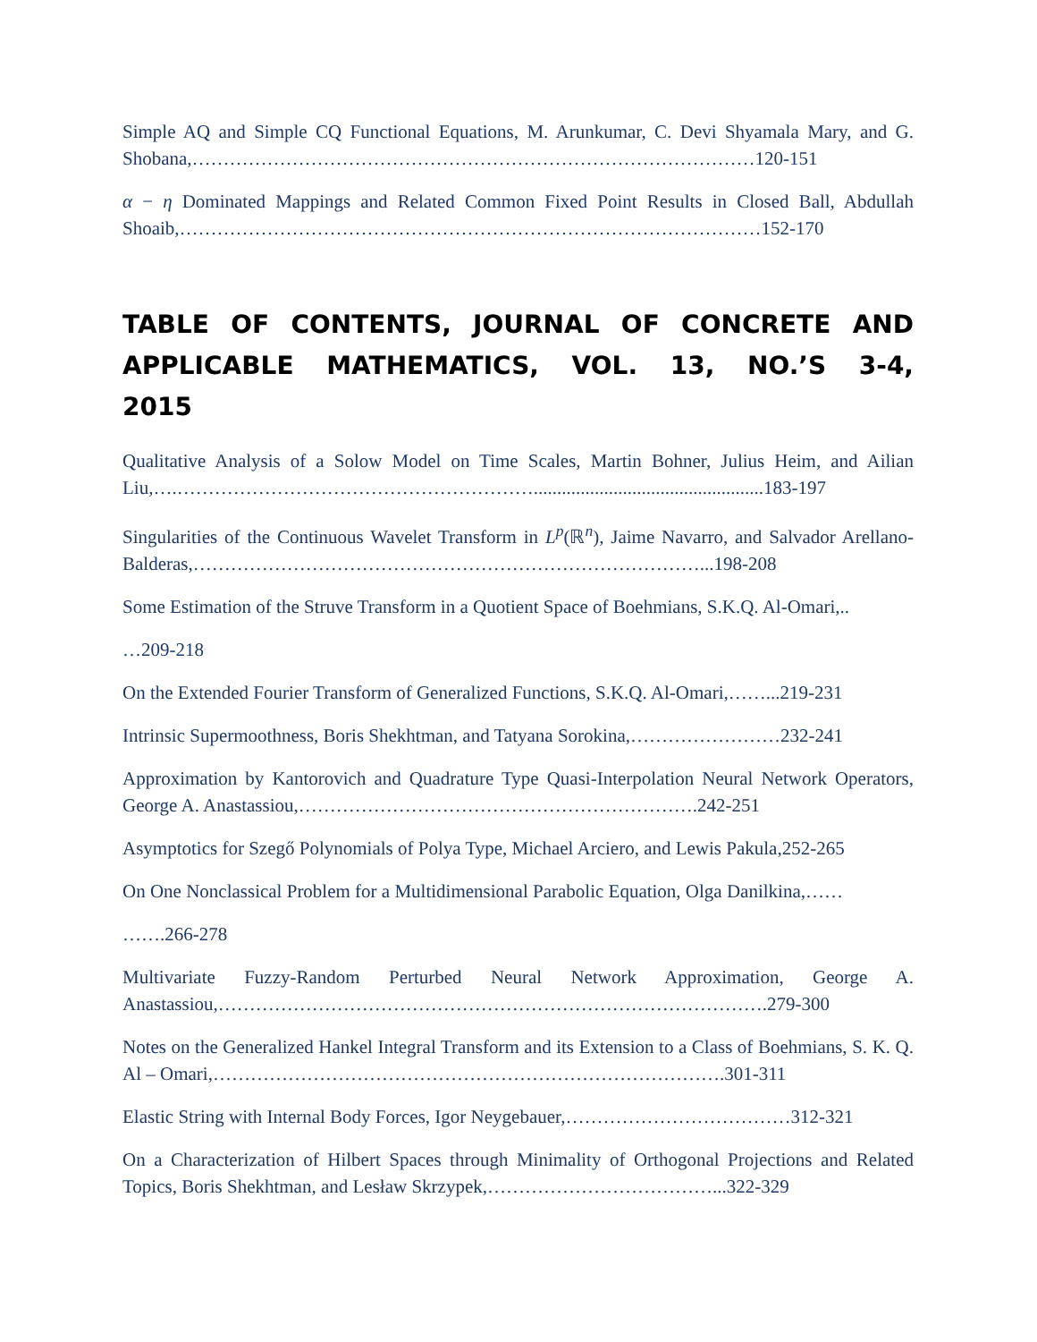Simple AQ and Simple CQ Functional Equations, M. Arunkumar, C. Devi Shyamala Mary, and G. Shobana,………………………………………………………………………………120-151
α − η Dominated Mappings and Related Common Fixed Point Results in Closed Ball, Abdullah Shoaib,…………………………………………………………………………………152-170
TABLE OF CONTENTS, JOURNAL OF CONCRETE AND APPLICABLE MATHEMATICS, VOL. 13, NO.’S 3-4, 2015
Qualitative Analysis of a Solow Model on Time Scales, Martin Bohner, Julius Heim, and Ailian Liu,….………………………………………………….................................................183-197
Singularities of the Continuous Wavelet Transform in L<sup>p</sup>(ℝ<sup>n</sup>), Jaime Navarro, and Salvador Arellano-Balderas,………………………………………………………………………...198-208
Some Estimation of the Struve Transform in a Quotient Space of Boehmians, S.K.Q. Al-Omari,..
…209-218
On the Extended Fourier Transform of Generalized Functions, S.K.Q. Al-Omari,……...219-231
Intrinsic Supermoothness, Boris Shekhtman, and Tatyana Sorokina,……………………232-241
Approximation by Kantorovich and Quadrature Type Quasi-Interpolation Neural Network Operators, George A. Anastassiou,……………………………………………………….242-251
Asymptotics for Szegő Polynomials of Polya Type, Michael Arciero, and Lewis Pakula,252-265
On One Nonclassical Problem for a Multidimensional Parabolic Equation, Olga Danilkina,……
…….266-278
Multivariate Fuzzy-Random Perturbed Neural Network Approximation, George A. Anastassiou,…………………………………………………………………………….279-300
Notes on the Generalized Hankel Integral Transform and its Extension to a Class of Boehmians, S. K. Q. Al – Omari,……………………………………………………………………….301-311
Elastic String with Internal Body Forces, Igor Neygebauer,………………………………312-321
On a Characterization of Hilbert Spaces through Minimality of Orthogonal Projections and Related Topics, Boris Shekhtman, and Lesław Skrzypek,………………………………...322-329